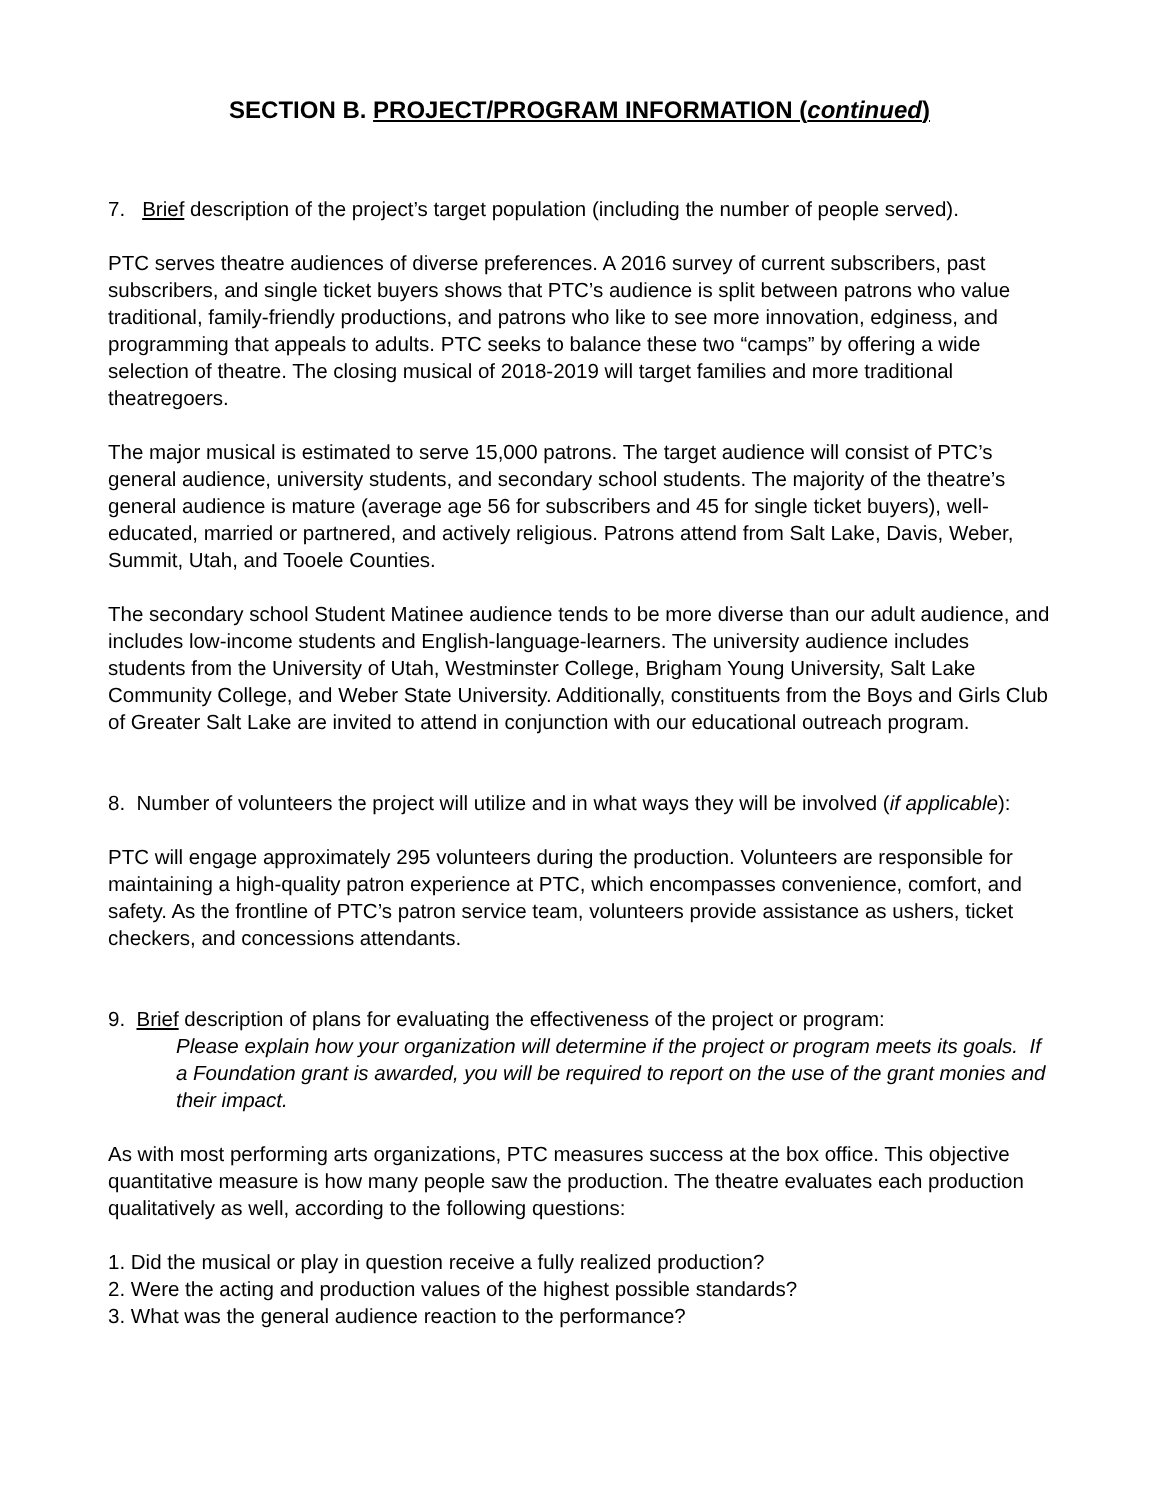SECTION B. PROJECT/PROGRAM INFORMATION (continued)
7. Brief description of the project’s target population (including the number of people served).
PTC serves theatre audiences of diverse preferences. A 2016 survey of current subscribers, past subscribers, and single ticket buyers shows that PTC’s audience is split between patrons who value traditional, family-friendly productions, and patrons who like to see more innovation, edginess, and programming that appeals to adults. PTC seeks to balance these two “camps” by offering a wide selection of theatre. The closing musical of 2018-2019 will target families and more traditional theatregoers.
The major musical is estimated to serve 15,000 patrons. The target audience will consist of PTC’s general audience, university students, and secondary school students. The majority of the theatre’s general audience is mature (average age 56 for subscribers and 45 for single ticket buyers), well-educated, married or partnered, and actively religious. Patrons attend from Salt Lake, Davis, Weber, Summit, Utah, and Tooele Counties.
The secondary school Student Matinee audience tends to be more diverse than our adult audience, and includes low-income students and English-language-learners. The university audience includes students from the University of Utah, Westminster College, Brigham Young University, Salt Lake Community College, and Weber State University. Additionally, constituents from the Boys and Girls Club of Greater Salt Lake are invited to attend in conjunction with our educational outreach program.
8. Number of volunteers the project will utilize and in what ways they will be involved (if applicable):
PTC will engage approximately 295 volunteers during the production. Volunteers are responsible for maintaining a high-quality patron experience at PTC, which encompasses convenience, comfort, and safety. As the frontline of PTC’s patron service team, volunteers provide assistance as ushers, ticket checkers, and concessions attendants.
9. Brief description of plans for evaluating the effectiveness of the project or program:
Please explain how your organization will determine if the project or program meets its goals. If a Foundation grant is awarded, you will be required to report on the use of the grant monies and their impact.
As with most performing arts organizations, PTC measures success at the box office. This objective quantitative measure is how many people saw the production. The theatre evaluates each production qualitatively as well, according to the following questions:
1. Did the musical or play in question receive a fully realized production?
2. Were the acting and production values of the highest possible standards?
3. What was the general audience reaction to the performance?